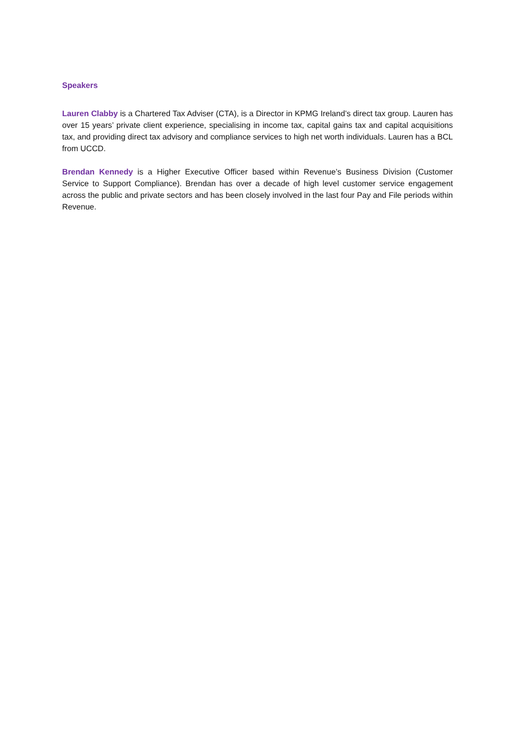Speakers
Lauren Clabby is a Chartered Tax Adviser (CTA), is a Director in KPMG Ireland’s direct tax group. Lauren has over 15 years’ private client experience, specialising in income tax, capital gains tax and capital acquisitions tax, and providing direct tax advisory and compliance services to high net worth individuals. Lauren has a BCL from UCCD.
Brendan Kennedy is a Higher Executive Officer based within Revenue’s Business Division (Customer Service to Support Compliance). Brendan has over a decade of high level customer service engagement across the public and private sectors and has been closely involved in the last four Pay and File periods within Revenue.